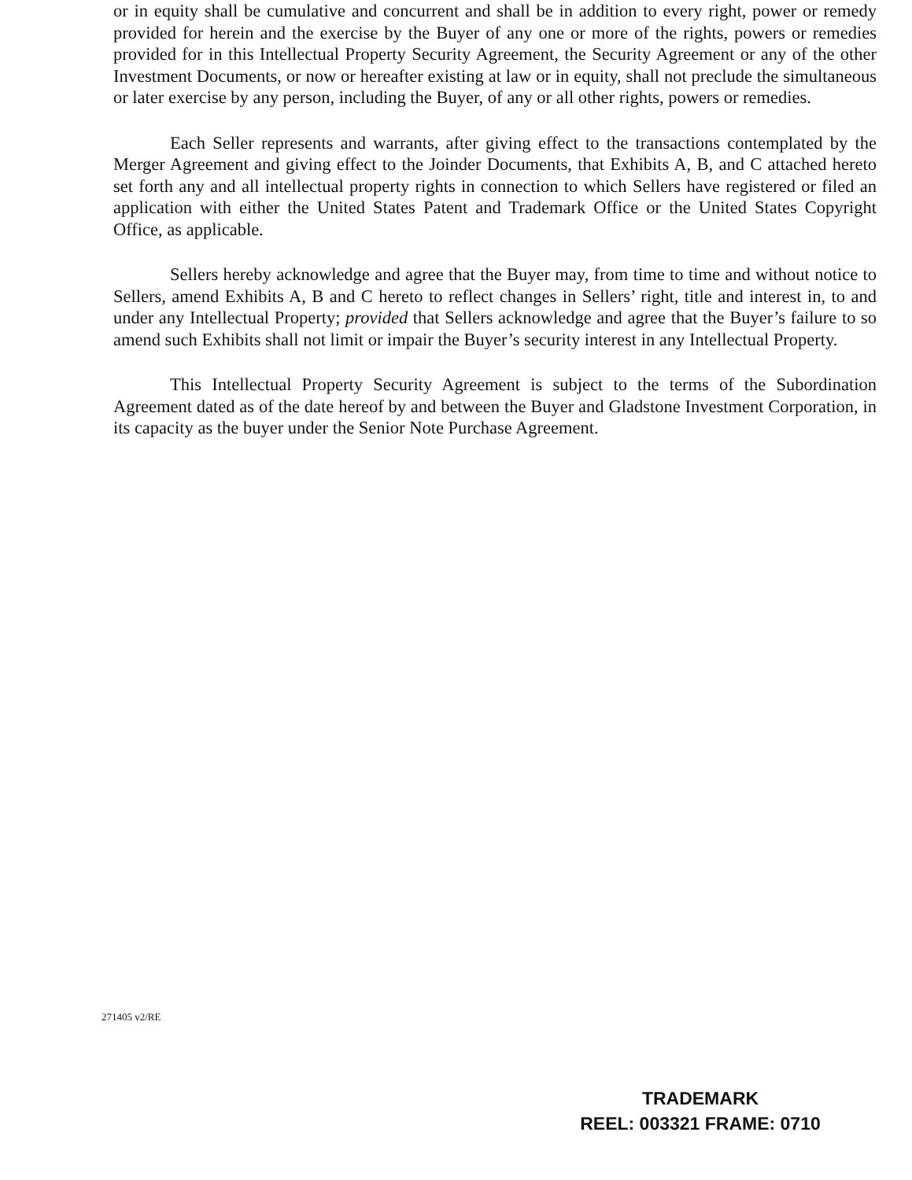or in equity shall be cumulative and concurrent and shall be in addition to every right, power or remedy provided for herein and the exercise by the Buyer of any one or more of the rights, powers or remedies provided for in this Intellectual Property Security Agreement, the Security Agreement or any of the other Investment Documents, or now or hereafter existing at law or in equity, shall not preclude the simultaneous or later exercise by any person, including the Buyer, of any or all other rights, powers or remedies.
Each Seller represents and warrants, after giving effect to the transactions contemplated by the Merger Agreement and giving effect to the Joinder Documents, that Exhibits A, B, and C attached hereto set forth any and all intellectual property rights in connection to which Sellers have registered or filed an application with either the United States Patent and Trademark Office or the United States Copyright Office, as applicable.
Sellers hereby acknowledge and agree that the Buyer may, from time to time and without notice to Sellers, amend Exhibits A, B and C hereto to reflect changes in Sellers’ right, title and interest in, to and under any Intellectual Property; provided that Sellers acknowledge and agree that the Buyer’s failure to so amend such Exhibits shall not limit or impair the Buyer’s security interest in any Intellectual Property.
This Intellectual Property Security Agreement is subject to the terms of the Subordination Agreement dated as of the date hereof by and between the Buyer and Gladstone Investment Corporation, in its capacity as the buyer under the Senior Note Purchase Agreement.
271405 v2/RE
TRADEMARK
REEL: 003321 FRAME: 0710